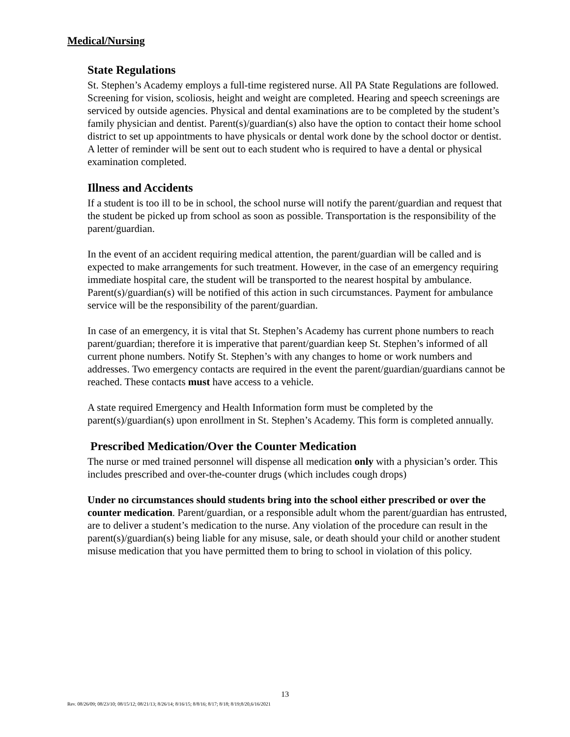Medical/Nursing
State Regulations
St. Stephen’s Academy employs a full-time registered nurse. All PA State Regulations are followed. Screening for vision, scoliosis, height and weight are completed. Hearing and speech screenings are serviced by outside agencies. Physical and dental examinations are to be completed by the student’s family physician and dentist. Parent(s)/guardian(s) also have the option to contact their home school district to set up appointments to have physicals or dental work done by the school doctor or dentist. A letter of reminder will be sent out to each student who is required to have a dental or physical examination completed.
Illness and Accidents
If a student is too ill to be in school, the school nurse will notify the parent/guardian and request that the student be picked up from school as soon as possible. Transportation is the responsibility of the parent/guardian.
In the event of an accident requiring medical attention, the parent/guardian will be called and is expected to make arrangements for such treatment. However, in the case of an emergency requiring immediate hospital care, the student will be transported to the nearest hospital by ambulance. Parent(s)/guardian(s) will be notified of this action in such circumstances. Payment for ambulance service will be the responsibility of the parent/guardian.
In case of an emergency, it is vital that St. Stephen’s Academy has current phone numbers to reach parent/guardian; therefore it is imperative that parent/guardian keep St. Stephen’s informed of all current phone numbers. Notify St. Stephen’s with any changes to home or work numbers and addresses. Two emergency contacts are required in the event the parent/guardian/guardians cannot be reached. These contacts must have access to a vehicle.
A state required Emergency and Health Information form must be completed by the parent(s)/guardian(s) upon enrollment in St. Stephen’s Academy. This form is completed annually.
Prescribed Medication/Over the Counter Medication
The nurse or med trained personnel will dispense all medication only with a physician’s order. This includes prescribed and over-the-counter drugs (which includes cough drops)
Under no circumstances should students bring into the school either prescribed or over the counter medication. Parent/guardian, or a responsible adult whom the parent/guardian has entrusted, are to deliver a student’s medication to the nurse. Any violation of the procedure can result in the parent(s)/guardian(s) being liable for any misuse, sale, or death should your child or another student misuse medication that you have permitted them to bring to school in violation of this policy.
13
Rev. 08/26/09; 08/23/10; 08/15/12; 08/21/13; 8/26/14; 8/16/15; 8/8/16; 8/17; 8/18; 8/19;8/20,6/16/2021